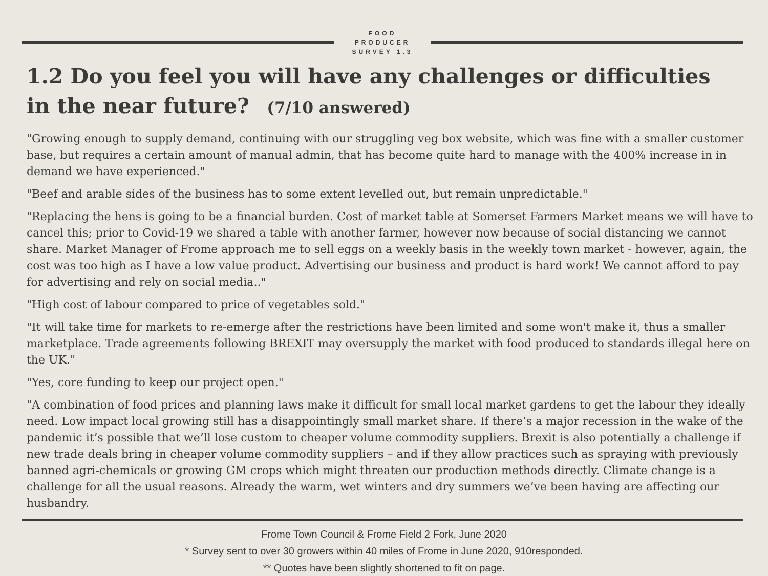FOOD
PRODUCER
SURVEY 1.3
1.2 Do you feel you will have any challenges or difficulties
in the near future? (7/10 answered)
"Growing enough to supply demand, continuing with our struggling veg box website, which was fine with a smaller customer base, but requires a certain amount of manual admin, that has become quite hard to manage with the 400% increase in in demand we have experienced."
"Beef and arable sides of the business has to some extent levelled out, but remain unpredictable."
"Replacing the hens is going to be a financial burden. Cost of market table at Somerset Farmers Market means we will have to cancel this; prior to Covid-19 we shared a table with another farmer, however now because of social distancing we cannot share. Market Manager of Frome approach me to sell eggs on a weekly basis in the weekly town market - however, again, the cost was too high as I have a low value product. Advertising our business and product is hard work! We cannot afford to pay for advertising and rely on social media.."
"High cost of labour compared to price of vegetables sold."
"It will take time for markets to re-emerge after the restrictions have been limited and some won't make it, thus a smaller marketplace. Trade agreements following BREXIT may oversupply the market with food produced to standards illegal here on the UK."
"Yes, core funding to keep our project open."
"A combination of food prices and planning laws make it difficult for small local market gardens to get the labour they ideally need. Low impact local growing still has a disappointingly small market share. If there’s a major recession in the wake of the pandemic it’s possible that we’ll lose custom to cheaper volume commodity suppliers. Brexit is also potentially a challenge if new trade deals bring in cheaper volume commodity suppliers – and if they allow practices such as spraying with previously banned agri-chemicals or growing GM crops which might threaten our production methods directly. Climate change is a challenge for all the usual reasons. Already the warm, wet winters and dry summers we’ve been having are affecting our husbandry.
Frome Town Council & Frome Field 2 Fork, June 2020
* Survey sent to over 30 growers within 40 miles of Frome in June 2020, 910responded.
** Quotes have been slightly shortened to fit on page.